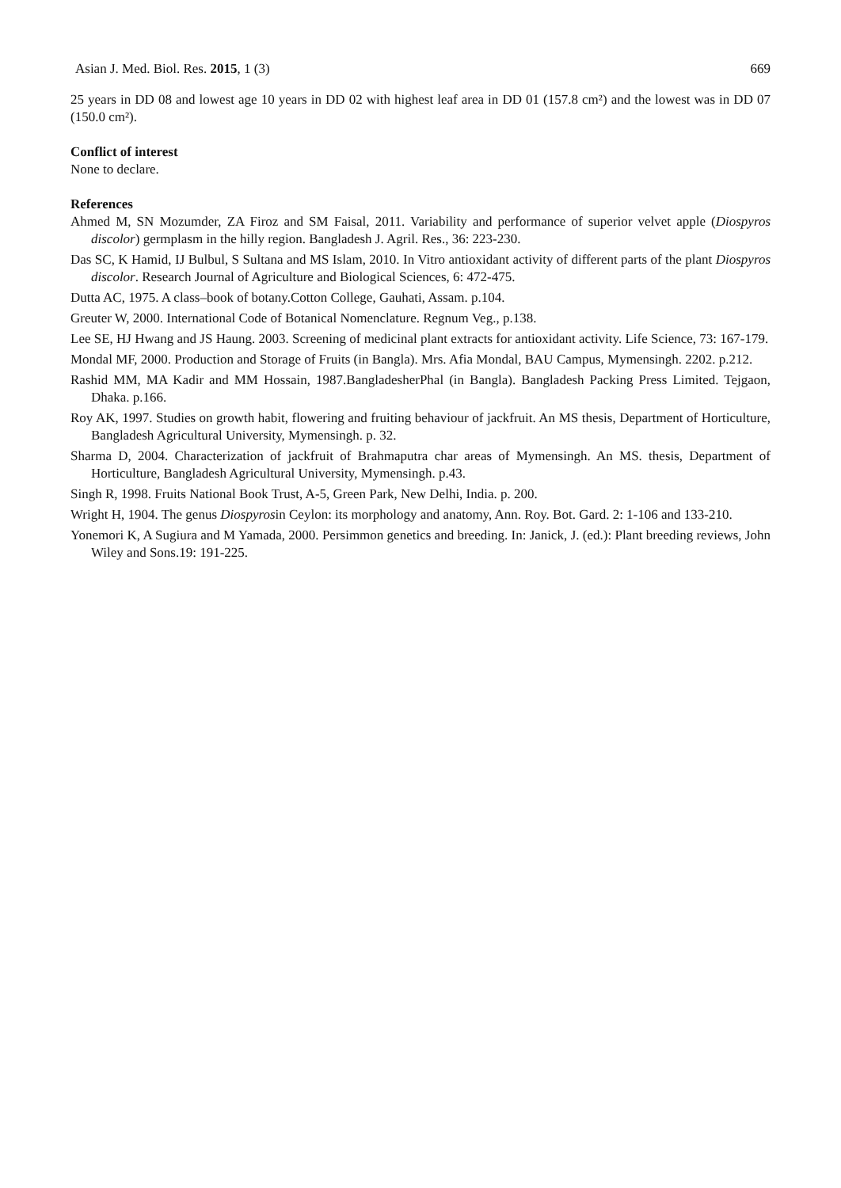Asian J. Med. Biol. Res. 2015, 1 (3) 669
25 years in DD 08 and lowest age 10 years in DD 02 with highest leaf area in DD 01 (157.8 cm²) and the lowest was in DD 07 (150.0 cm²).
Conflict of interest
None to declare.
References
Ahmed M, SN Mozumder, ZA Firoz and SM Faisal, 2011. Variability and performance of superior velvet apple (Diospyros discolor) germplasm in the hilly region. Bangladesh J. Agril. Res., 36: 223-230.
Das SC, K Hamid, IJ Bulbul, S Sultana and MS Islam, 2010. In Vitro antioxidant activity of different parts of the plant Diospyros discolor. Research Journal of Agriculture and Biological Sciences, 6: 472-475.
Dutta AC, 1975. A class–book of botany.Cotton College, Gauhati, Assam. p.104.
Greuter W, 2000. International Code of Botanical Nomenclature. Regnum Veg., p.138.
Lee SE, HJ Hwang and JS Haung. 2003. Screening of medicinal plant extracts for antioxidant activity. Life Science, 73: 167-179.
Mondal MF, 2000. Production and Storage of Fruits (in Bangla). Mrs. Afia Mondal, BAU Campus, Mymensingh. 2202. p.212.
Rashid MM, MA Kadir and MM Hossain, 1987.BangladesherPhal (in Bangla). Bangladesh Packing Press Limited. Tejgaon, Dhaka. p.166.
Roy AK, 1997. Studies on growth habit, flowering and fruiting behaviour of jackfruit. An MS thesis, Department of Horticulture, Bangladesh Agricultural University, Mymensingh. p. 32.
Sharma D, 2004. Characterization of jackfruit of Brahmaputra char areas of Mymensingh. An MS. thesis, Department of Horticulture, Bangladesh Agricultural University, Mymensingh. p.43.
Singh R, 1998. Fruits National Book Trust, A-5, Green Park, New Delhi, India. p. 200.
Wright H, 1904. The genus Diospyrosin Ceylon: its morphology and anatomy, Ann. Roy. Bot. Gard. 2: 1-106 and 133-210.
Yonemori K, A Sugiura and M Yamada, 2000. Persimmon genetics and breeding. In: Janick, J. (ed.): Plant breeding reviews, John Wiley and Sons.19: 191-225.